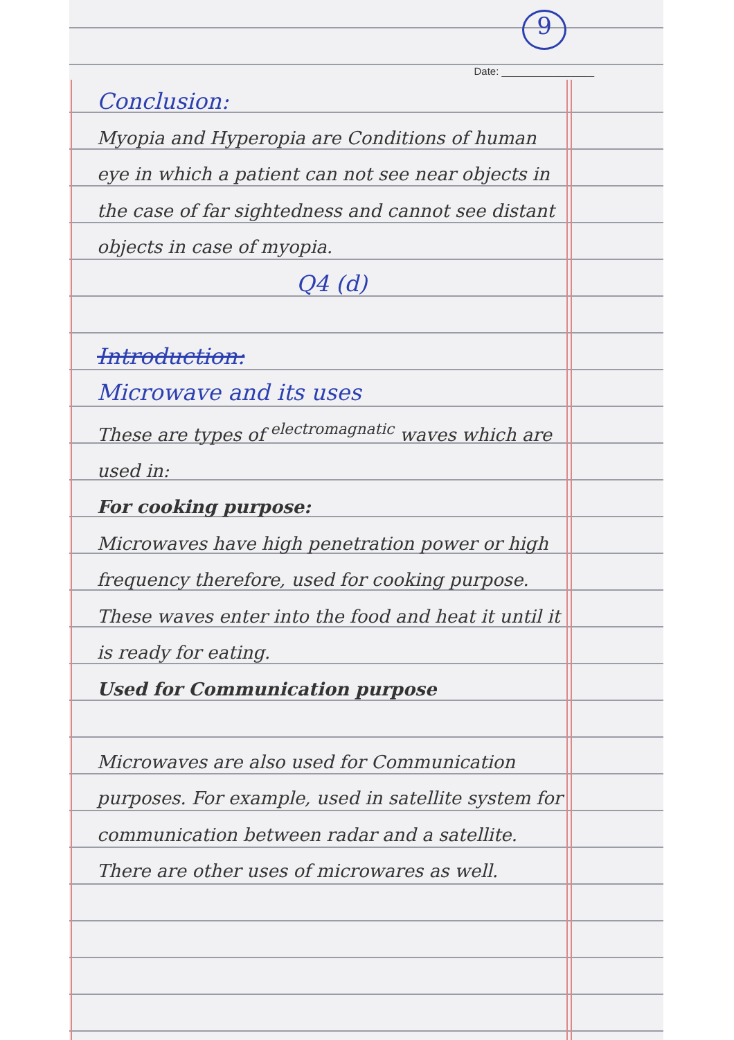9
Date: ________________
Conclusion:
Myopia and Hyperopia are Conditions of human eye in which a patient can not see near objects in the case of far sightedness and cannot see distant objects in case of myopia.
Q4 (d)
Introduction:
Microwave and its uses
These are types of <sup>electromagnatic</sup> waves which are used in:
For cooking purpose:
Microwaves have high penetration power or high frequency therefore, used for cooking purpose. These waves enter into the food and heat it until it is ready for eating.
Used for Communication purpose
Microwaves are also used for Communication purposes. For example, used in satellite system for communication between radar and a satellite.
There are other uses of microwares as well.